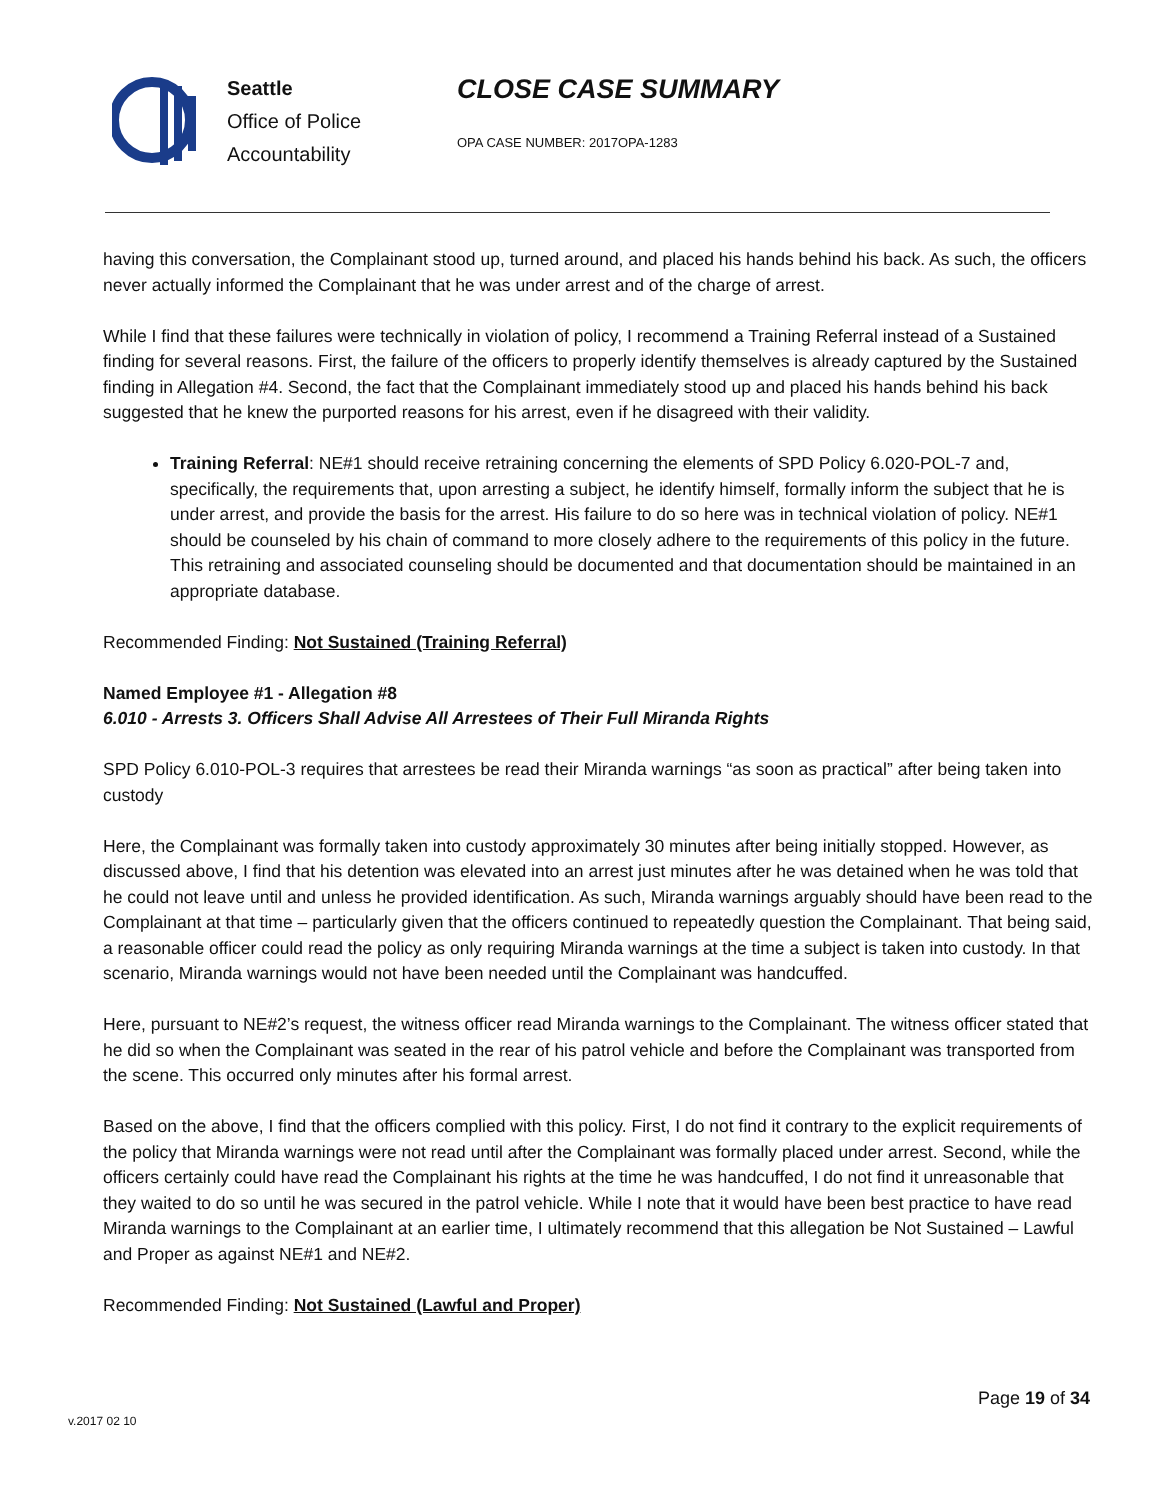Seattle
Office of Police
Accountability
CLOSE CASE SUMMARY
OPA CASE NUMBER: 2017OPA-1283
having this conversation, the Complainant stood up, turned around, and placed his hands behind his back. As such, the officers never actually informed the Complainant that he was under arrest and of the charge of arrest.
While I find that these failures were technically in violation of policy, I recommend a Training Referral instead of a Sustained finding for several reasons. First, the failure of the officers to properly identify themselves is already captured by the Sustained finding in Allegation #4. Second, the fact that the Complainant immediately stood up and placed his hands behind his back suggested that he knew the purported reasons for his arrest, even if he disagreed with their validity.
Training Referral: NE#1 should receive retraining concerning the elements of SPD Policy 6.020-POL-7 and, specifically, the requirements that, upon arresting a subject, he identify himself, formally inform the subject that he is under arrest, and provide the basis for the arrest. His failure to do so here was in technical violation of policy. NE#1 should be counseled by his chain of command to more closely adhere to the requirements of this policy in the future. This retraining and associated counseling should be documented and that documentation should be maintained in an appropriate database.
Recommended Finding: Not Sustained (Training Referral)
Named Employee #1 - Allegation #8
6.010 - Arrests 3. Officers Shall Advise All Arrestees of Their Full Miranda Rights
SPD Policy 6.010-POL-3 requires that arrestees be read their Miranda warnings “as soon as practical” after being taken into custody
Here, the Complainant was formally taken into custody approximately 30 minutes after being initially stopped. However, as discussed above, I find that his detention was elevated into an arrest just minutes after he was detained when he was told that he could not leave until and unless he provided identification. As such, Miranda warnings arguably should have been read to the Complainant at that time – particularly given that the officers continued to repeatedly question the Complainant. That being said, a reasonable officer could read the policy as only requiring Miranda warnings at the time a subject is taken into custody. In that scenario, Miranda warnings would not have been needed until the Complainant was handcuffed.
Here, pursuant to NE#2’s request, the witness officer read Miranda warnings to the Complainant. The witness officer stated that he did so when the Complainant was seated in the rear of his patrol vehicle and before the Complainant was transported from the scene. This occurred only minutes after his formal arrest.
Based on the above, I find that the officers complied with this policy. First, I do not find it contrary to the explicit requirements of the policy that Miranda warnings were not read until after the Complainant was formally placed under arrest. Second, while the officers certainly could have read the Complainant his rights at the time he was handcuffed, I do not find it unreasonable that they waited to do so until he was secured in the patrol vehicle. While I note that it would have been best practice to have read Miranda warnings to the Complainant at an earlier time, I ultimately recommend that this allegation be Not Sustained – Lawful and Proper as against NE#1 and NE#2.
Recommended Finding: Not Sustained (Lawful and Proper)
Page 19 of 34
v.2017 02 10